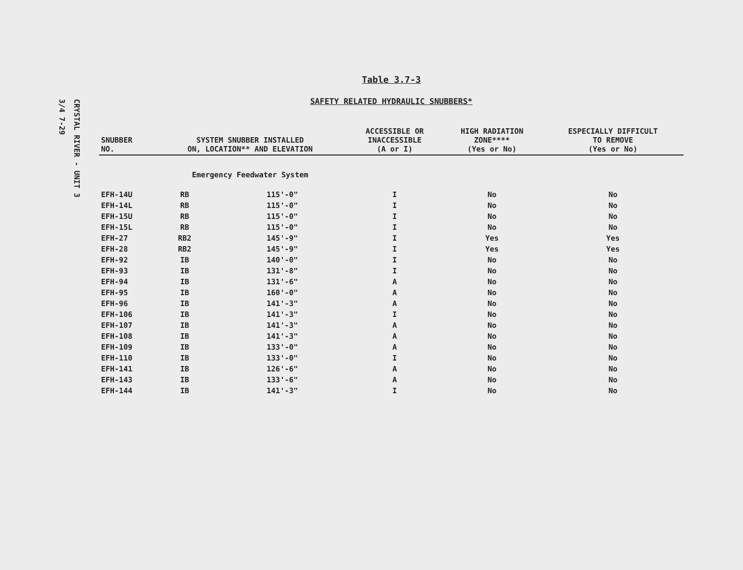CRYSTAL RIVER - UNIT 3
3/4 7-29
Table 3.7-3
SAFETY RELATED HYDRAULIC SNUBBERS*
| SNUBBER NO. | SYSTEM SNUBBER INSTALLED ON, LOCATION** AND ELEVATION | | ACCESSIBLE OR INACCESSIBLE (A or I) | HIGH RADIATION ZONE**** (Yes or No) | ESPECIALLY DIFFICULT TO REMOVE (Yes or No) |
| --- | --- | --- | --- | --- | --- |
| | Emergency Feedwater System | | | | |
| EFH-14U | RB | 115'-0" | I | No | No |
| EFH-14L | RB | 115'-0" | I | No | No |
| EFH-15U | RB | 115'-0" | I | No | No |
| EFH-15L | RB | 115'-0" | I | No | No |
| EFH-27 | RB2 | 145'-9" | I | Yes | Yes |
| EFH-28 | RB2 | 145'-9" | I | Yes | Yes |
| EFH-92 | IB | 140'-0" | I | No | No |
| EFH-93 | IB | 131'-8" | I | No | No |
| EFH-94 | IB | 131'-6" | A | No | No |
| EFH-95 | IB | 160'-0" | A | No | No |
| EFH-96 | IB | 141'-3" | A | No | No |
| EFH-106 | IB | 141'-3" | I | No | No |
| EFH-107 | IB | 141'-3" | A | No | No |
| EFH-108 | IB | 141'-3" | A | No | No |
| EFH-109 | IB | 133'-0" | A | No | No |
| EFH-110 | IB | 133'-0" | I | No | No |
| EFH-141 | IB | 126'-6" | A | No | No |
| EFH-143 | IB | 133'-6" | A | No | No |
| EFH-144 | IB | 141'-3" | I | No | No |